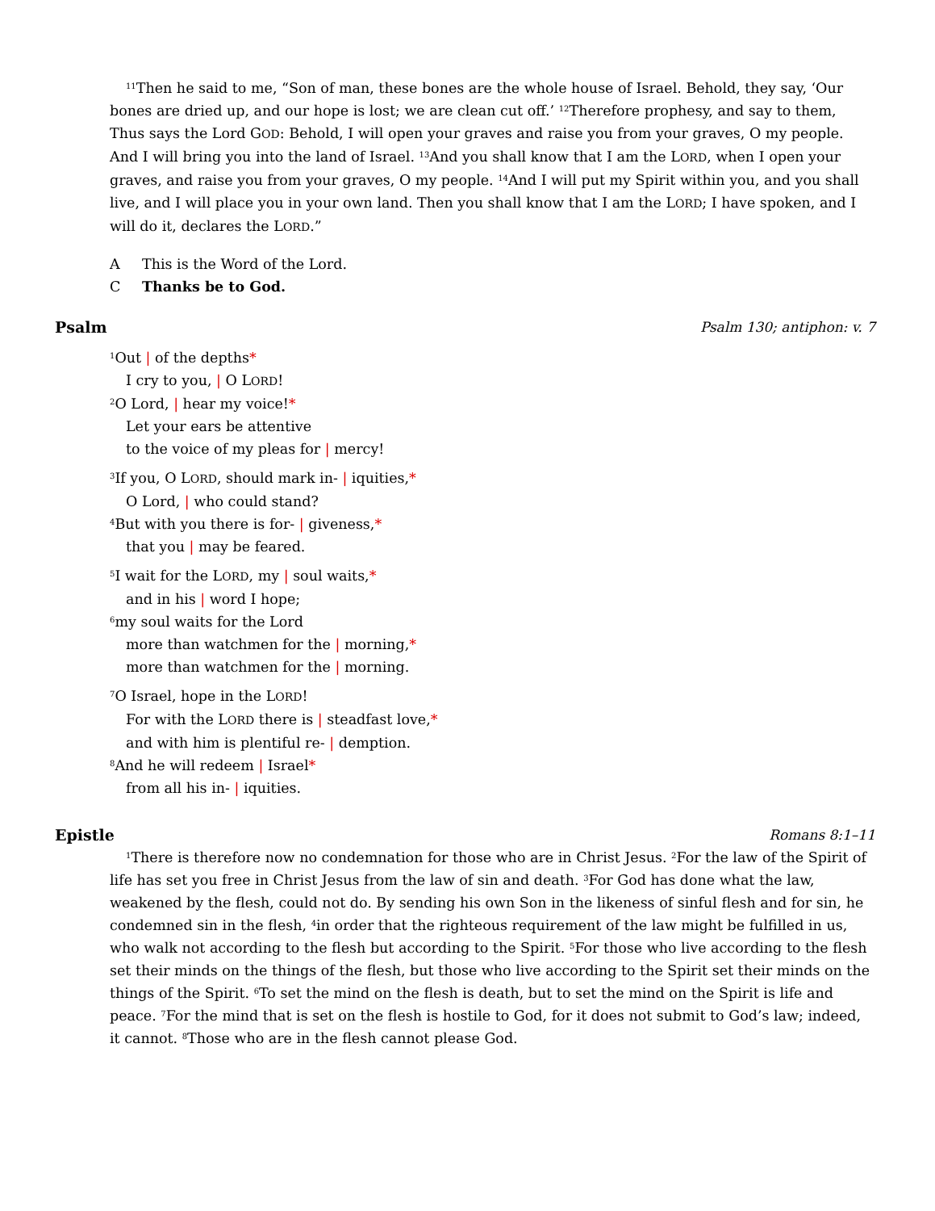<sup>11</sup> Then he said to me, “Son of man, these bones are the whole house of Israel. Behold, they say, ‘Our bones are dried up, and our hope is lost; we are clean cut off.’ <sup>12</sup>Therefore prophesy, and say to them, Thus says the Lord GOD: Behold, I will open your graves and raise you from your graves, O my people. And I will bring you into the land of Israel. <sup>13</sup>And you shall know that I am the LORD, when I open your graves, and raise you from your graves, O my people. <sup>14</sup>And I will put my Spirit within you, and you shall live, and I will place you in your own land. Then you shall know that I am the LORD; I have spoken, and I will do it, declares the LORD.”
A This is the Word of the Lord.
C Thanks be to God.
Psalm Psalm 130; antiphon: v. 7
<sup>1</sup> Out | of the depths*
I cry to you, | O LORD!
<sup>2</sup> O Lord, | hear my voice!*
Let your ears be attentive
to the voice of my pleas for | mercy!
<sup>3</sup> If you, O LORD, should mark in- | iquities,*
O Lord, | who could stand?
<sup>4</sup> But with you there is for- | giveness,*
that you | may be feared.
<sup>5</sup> I wait for the LORD, my | soul waits,*
and in his | word I hope;
<sup>6</sup> my soul waits for the Lord
more than watchmen for the | morning,*
more than watchmen for the | morning.
<sup>7</sup> O Israel, hope in the LORD!
For with the LORD there is | steadfast love,*
and with him is plentiful re- | demption.
<sup>8</sup> And he will redeem | Israel*
from all his in- | iquities.
Epistle Romans 8:1–11
<sup>1</sup> There is therefore now no condemnation for those who are in Christ Jesus. <sup>2</sup>For the law of the Spirit of life has set you free in Christ Jesus from the law of sin and death. <sup>3</sup>For God has done what the law, weakened by the flesh, could not do. By sending his own Son in the likeness of sinful flesh and for sin, he condemned sin in the flesh, <sup>4</sup>in order that the righteous requirement of the law might be fulfilled in us, who walk not according to the flesh but according to the Spirit. <sup>5</sup>For those who live according to the flesh set their minds on the things of the flesh, but those who live according to the Spirit set their minds on the things of the Spirit. <sup>6</sup>To set the mind on the flesh is death, but to set the mind on the Spirit is life and peace. <sup>7</sup>For the mind that is set on the flesh is hostile to God, for it does not submit to God’s law; indeed, it cannot. <sup>8</sup>Those who are in the flesh cannot please God.